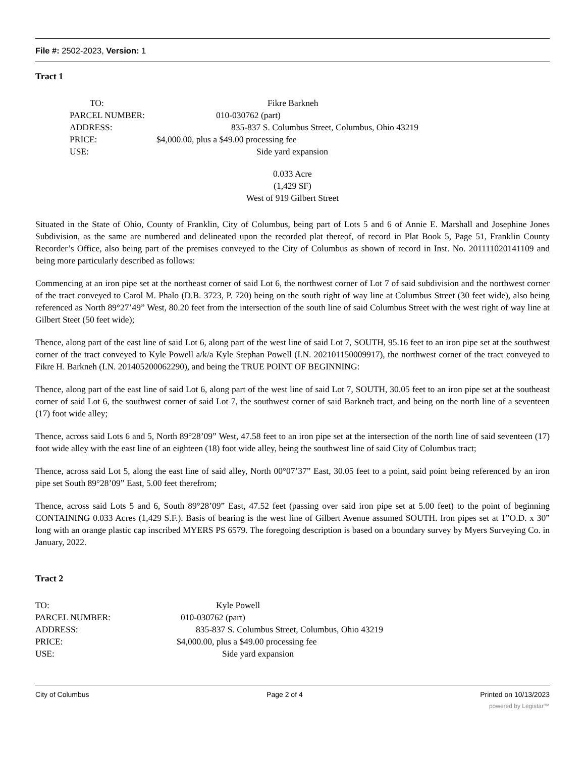File #: 2502-2023, Version: 1
Tract 1
TO: Fikre Barkneh
PARCEL NUMBER: 010-030762 (part)
ADDRESS: 835-837 S. Columbus Street, Columbus, Ohio 43219
PRICE: $4,000.00, plus a $49.00 processing fee
USE: Side yard expansion
0.033 Acre
(1,429 SF)
West of 919 Gilbert Street
Situated in the State of Ohio, County of Franklin, City of Columbus, being part of Lots 5 and 6 of Annie E. Marshall and Josephine Jones Subdivision, as the same are numbered and delineated upon the recorded plat thereof, of record in Plat Book 5, Page 51, Franklin County Recorder’s Office, also being part of the premises conveyed to the City of Columbus as shown of record in Inst. No. 201111020141109 and being more particularly described as follows:
Commencing at an iron pipe set at the northeast corner of said Lot 6, the northwest corner of Lot 7 of said subdivision and the northwest corner of the tract conveyed to Carol M. Phalo (D.B. 3723, P. 720) being on the south right of way line at Columbus Street (30 feet wide), also being referenced as North 89°27’49” West, 80.20 feet from the intersection of the south line of said Columbus Street with the west right of way line at Gilbert Steet (50 feet wide);
Thence, along part of the east line of said Lot 6, along part of the west line of said Lot 7, SOUTH, 95.16 feet to an iron pipe set at the southwest corner of the tract conveyed to Kyle Powell a/k/a Kyle Stephan Powell (I.N. 202101150009917), the northwest corner of the tract conveyed to Fikre H. Barkneh (I.N. 201405200062290), and being the TRUE POINT OF BEGINNING:
Thence, along part of the east line of said Lot 6, along part of the west line of said Lot 7, SOUTH, 30.05 feet to an iron pipe set at the southeast corner of said Lot 6, the southwest corner of said Lot 7, the southwest corner of said Barkneh tract, and being on the north line of a seventeen (17) foot wide alley;
Thence, across said Lots 6 and 5, North 89°28’09” West, 47.58 feet to an iron pipe set at the intersection of the north line of said seventeen (17) foot wide alley with the east line of an eighteen (18) foot wide alley, being the southwest line of said City of Columbus tract;
Thence, across said Lot 5, along the east line of said alley, North 00°07’37” East, 30.05 feet to a point, said point being referenced by an iron pipe set South 89°28’09” East, 5.00 feet therefrom;
Thence, across said Lots 5 and 6, South 89°28’09” East, 47.52 feet (passing over said iron pipe set at 5.00 feet) to the point of beginning CONTAINING 0.033 Acres (1,429 S.F.). Basis of bearing is the west line of Gilbert Avenue assumed SOUTH. Iron pipes set at 1”O.D. x 30” long with an orange plastic cap inscribed MYERS PS 6579. The foregoing description is based on a boundary survey by Myers Surveying Co. in January, 2022.
Tract 2
TO: Kyle Powell
PARCEL NUMBER: 010-030762 (part)
ADDRESS: 835-837 S. Columbus Street, Columbus, Ohio 43219
PRICE: $4,000.00, plus a $49.00 processing fee
USE: Side yard expansion
City of Columbus Page 2 of 4 Printed on 10/13/2023
powered by Legistar™